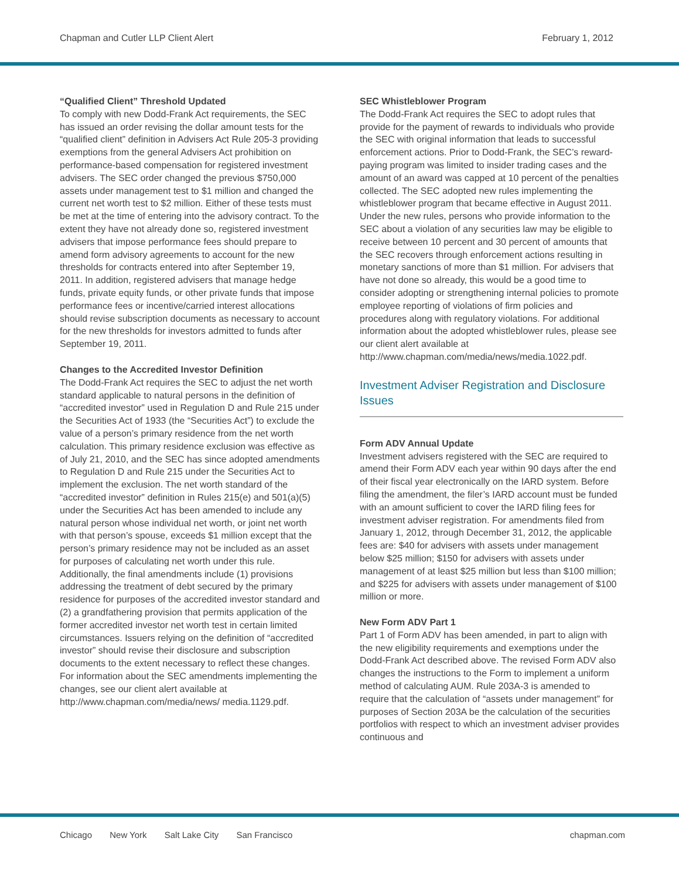Chapman and Cutler LLP Client Alert February 1, 2012
“Qualified Client” Threshold Updated
To comply with new Dodd-Frank Act requirements, the SEC has issued an order revising the dollar amount tests for the “qualified client” definition in Advisers Act Rule 205-3 providing exemptions from the general Advisers Act prohibition on performance-based compensation for registered investment advisers. The SEC order changed the previous $750,000 assets under management test to $1 million and changed the current net worth test to $2 million. Either of these tests must be met at the time of entering into the advisory contract. To the extent they have not already done so, registered investment advisers that impose performance fees should prepare to amend form advisory agreements to account for the new thresholds for contracts entered into after September 19, 2011. In addition, registered advisers that manage hedge funds, private equity funds, or other private funds that impose performance fees or incentive/carried interest allocations should revise subscription documents as necessary to account for the new thresholds for investors admitted to funds after September 19, 2011.
Changes to the Accredited Investor Definition
The Dodd-Frank Act requires the SEC to adjust the net worth standard applicable to natural persons in the definition of “accredited investor” used in Regulation D and Rule 215 under the Securities Act of 1933 (the “Securities Act”) to exclude the value of a person’s primary residence from the net worth calculation. This primary residence exclusion was effective as of July 21, 2010, and the SEC has since adopted amendments to Regulation D and Rule 215 under the Securities Act to implement the exclusion. The net worth standard of the “accredited investor” definition in Rules 215(e) and 501(a)(5) under the Securities Act has been amended to include any natural person whose individual net worth, or joint net worth with that person’s spouse, exceeds $1 million except that the person’s primary residence may not be included as an asset for purposes of calculating net worth under this rule. Additionally, the final amendments include (1) provisions addressing the treatment of debt secured by the primary residence for purposes of the accredited investor standard and (2) a grandfathering provision that permits application of the former accredited investor net worth test in certain limited circumstances. Issuers relying on the definition of “accredited investor” should revise their disclosure and subscription documents to the extent necessary to reflect these changes. For information about the SEC amendments implementing the changes, see our client alert available at http://www.chapman.com/media/news/ media.1129.pdf.
SEC Whistleblower Program
The Dodd-Frank Act requires the SEC to adopt rules that provide for the payment of rewards to individuals who provide the SEC with original information that leads to successful enforcement actions. Prior to Dodd-Frank, the SEC’s reward-paying program was limited to insider trading cases and the amount of an award was capped at 10 percent of the penalties collected. The SEC adopted new rules implementing the whistleblower program that became effective in August 2011. Under the new rules, persons who provide information to the SEC about a violation of any securities law may be eligible to receive between 10 percent and 30 percent of amounts that the SEC recovers through enforcement actions resulting in monetary sanctions of more than $1 million. For advisers that have not done so already, this would be a good time to consider adopting or strengthening internal policies to promote employee reporting of violations of firm policies and procedures along with regulatory violations. For additional information about the adopted whistleblower rules, please see our client alert available at http://www.chapman.com/media/news/media.1022.pdf.
Investment Adviser Registration and Disclosure Issues
Form ADV Annual Update
Investment advisers registered with the SEC are required to amend their Form ADV each year within 90 days after the end of their fiscal year electronically on the IARD system. Before filing the amendment, the filer’s IARD account must be funded with an amount sufficient to cover the IARD filing fees for investment adviser registration. For amendments filed from January 1, 2012, through December 31, 2012, the applicable fees are: $40 for advisers with assets under management below $25 million; $150 for advisers with assets under management of at least $25 million but less than $100 million; and $225 for advisers with assets under management of $100 million or more.
New Form ADV Part 1
Part 1 of Form ADV has been amended, in part to align with the new eligibility requirements and exemptions under the Dodd-Frank Act described above. The revised Form ADV also changes the instructions to the Form to implement a uniform method of calculating AUM. Rule 203A-3 is amended to require that the calculation of “assets under management” for purposes of Section 203A be the calculation of the securities portfolios with respect to which an investment adviser provides continuous and
Chicago New York Salt Lake City San Francisco
chapman.com